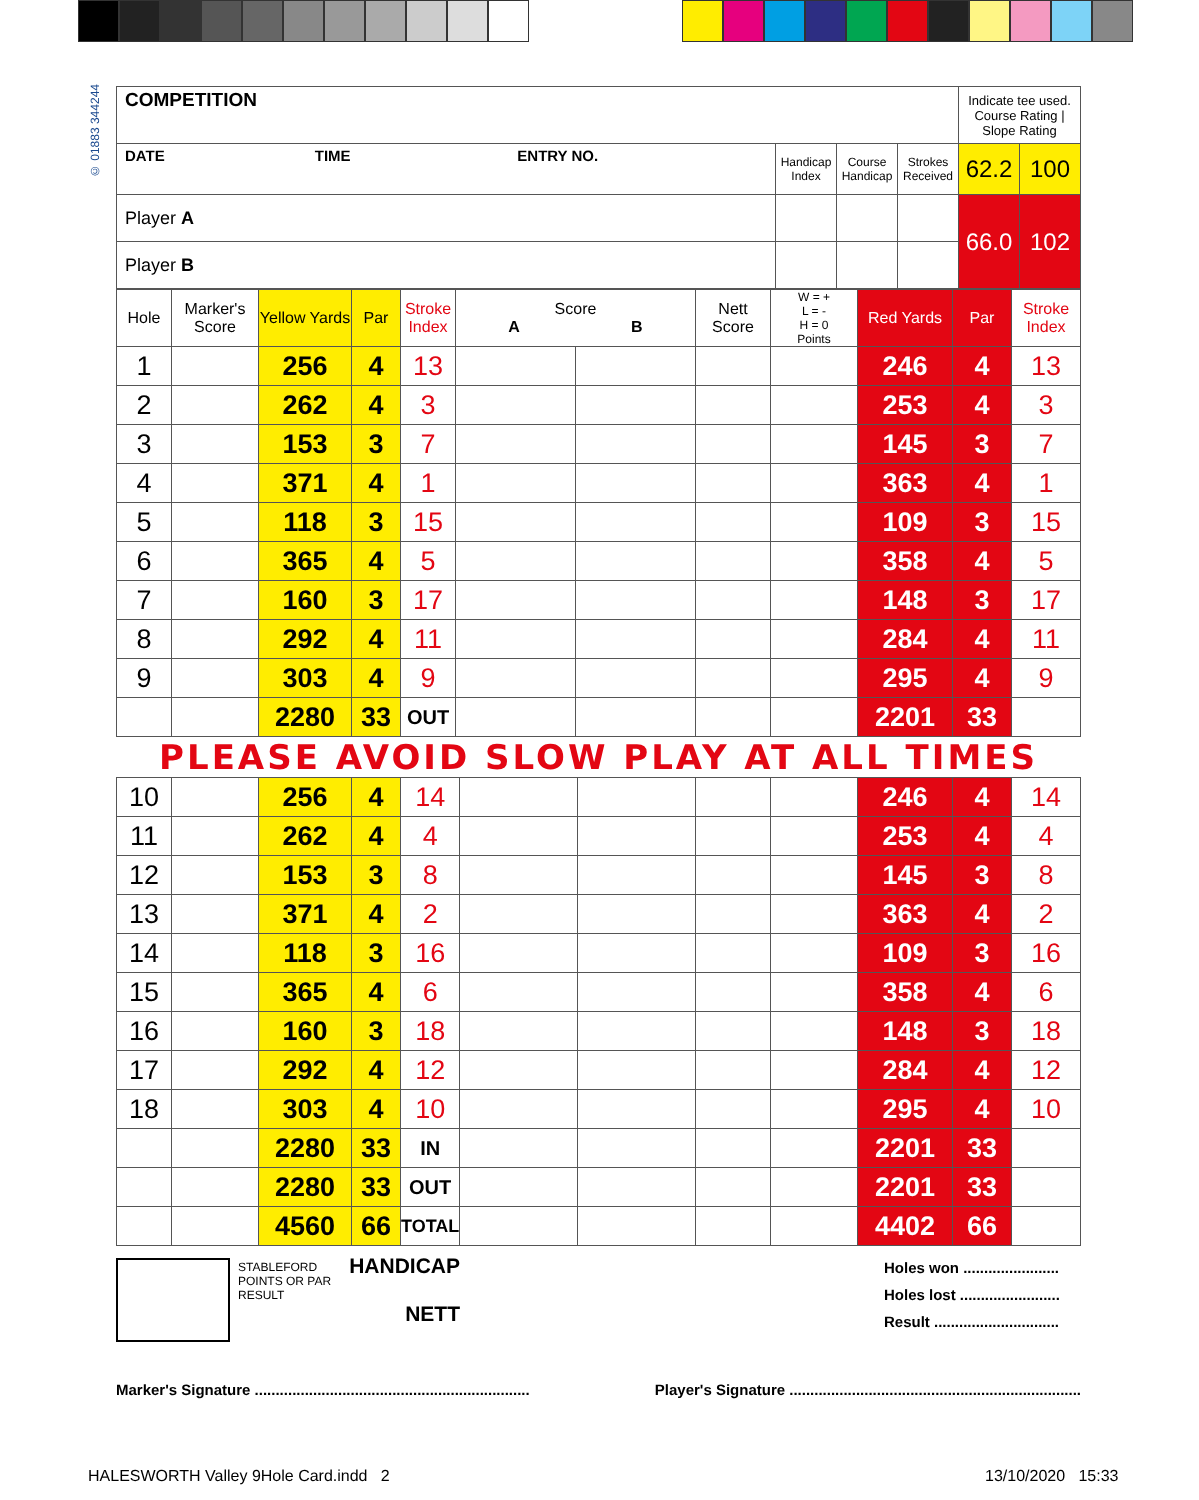© 01883 344244
| COMPETITION | | | | Indicate tee used. Course Rating / Slope Rating | |
| DATE TIME ENTRY NO. | Handicap Index | Course Handicap | Strokes Received | 62.2 | 100 |
| Player A | | | | 66.0 | 102 |
| Player B | | | | | |
| Hole | Marker's Score | Yellow Yards | Par | Stroke Index | Score A B | | Nett Score | W = + L = - H = 0 Points | Red Yards | Par | Stroke Index |
| --- | --- | --- | --- | --- | --- | --- | --- | --- | --- | --- | --- |
| 1 | | 256 | 4 | 13 | | | | | 246 | 4 | 13 |
| 2 | | 262 | 4 | 3 | | | | | 253 | 4 | 3 |
| 3 | | 153 | 3 | 7 | | | | | 145 | 3 | 7 |
| 4 | | 371 | 4 | 1 | | | | | 363 | 4 | 1 |
| 5 | | 118 | 3 | 15 | | | | | 109 | 3 | 15 |
| 6 | | 365 | 4 | 5 | | | | | 358 | 4 | 5 |
| 7 | | 160 | 3 | 17 | | | | | 148 | 3 | 17 |
| 8 | | 292 | 4 | 11 | | | | | 284 | 4 | 11 |
| 9 | | 303 | 4 | 9 | | | | | 295 | 4 | 9 |
| | | 2280 | 33 | OUT | | | | | 2201 | 33 | |
PLEASE AVOID SLOW PLAY AT ALL TIMES
| 10 | | 256 | 4 | 14 | | | | | 246 | 4 | 14 |
| 11 | | 262 | 4 | 4 | | | | | 253 | 4 | 4 |
| 12 | | 153 | 3 | 8 | | | | | 145 | 3 | 8 |
| 13 | | 371 | 4 | 2 | | | | | 363 | 4 | 2 |
| 14 | | 118 | 3 | 16 | | | | | 109 | 3 | 16 |
| 15 | | 365 | 4 | 6 | | | | | 358 | 4 | 6 |
| 16 | | 160 | 3 | 18 | | | | | 148 | 3 | 18 |
| 17 | | 292 | 4 | 12 | | | | | 284 | 4 | 12 |
| 18 | | 303 | 4 | 10 | | | | | 295 | 4 | 10 |
| | | 2280 | 33 | IN | | | | | 2201 | 33 | |
| | | 2280 | 33 | OUT | | | | | 2201 | 33 | |
| | | 4560 | 66 | TOTAL | | | | | 4402 | 66 | |
STABLEFORD POINTS OR PAR RESULT
HANDICAP
NETT
Holes won .......................
Holes lost ........................
Result ..............................
Marker's Signature .................................................................. Player's Signature ......................................................................
HALESWORTH Valley 9Hole Card.indd 2
13/10/2020 15:33